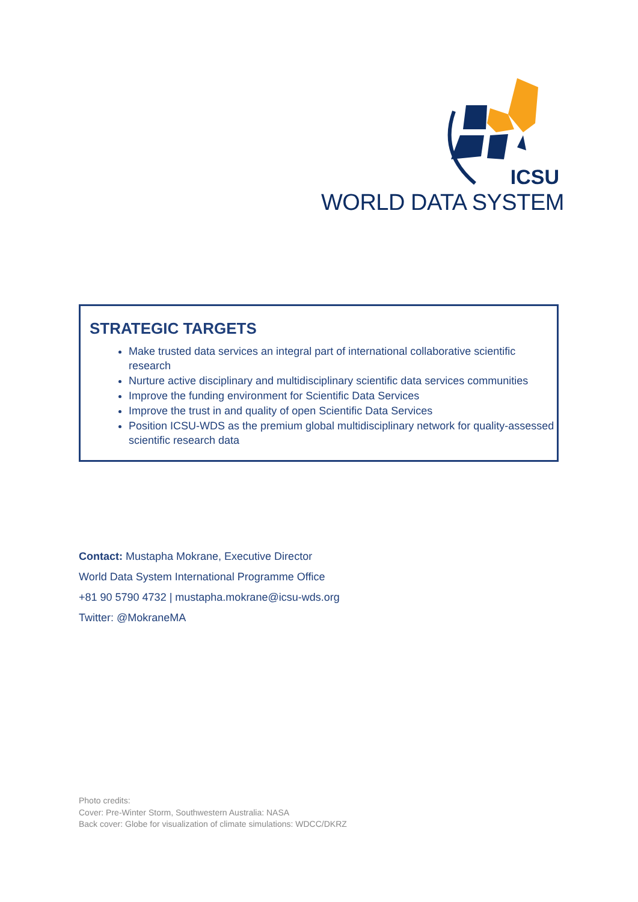ICSU
WORLD DATA SYSTEM
STRATEGIC TARGETS
Make trusted data services an integral part of international collaborative scientific research
Nurture active disciplinary and multidisciplinary scientific data services communities
Improve the funding environment for Scientific Data Services
Improve the trust in and quality of open Scientific Data Services
Position ICSU-WDS as the premium global multidisciplinary network for quality-assessed scientific research data
Contact: Mustapha Mokrane, Executive Director
World Data System International Programme Office
+81 90 5790 4732 | mustapha.mokrane@icsu-wds.org
Twitter: @MokraneMA
Photo credits:
Cover: Pre-Winter Storm, Southwestern Australia: NASA
Back cover: Globe for visualization of climate simulations: WDCC/DKRZ